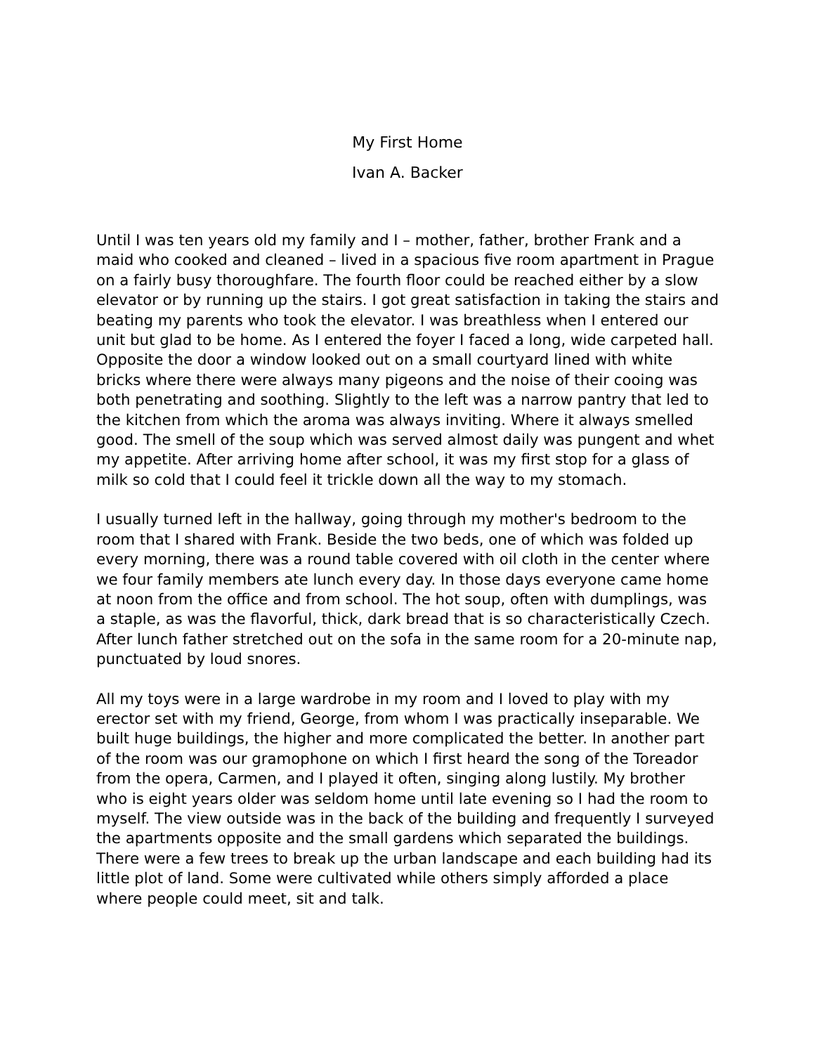My First Home
Ivan A. Backer
Until I was ten years old my family and I – mother, father, brother Frank and a maid who cooked and cleaned – lived in a spacious five room apartment in Prague on a fairly busy thoroughfare. The fourth floor could be reached either by a slow elevator or by running up the stairs. I got great satisfaction in taking the stairs and beating my parents who took the elevator. I was breathless when I entered our unit but glad to be home. As I entered the foyer I faced a long, wide carpeted hall. Opposite the door a window looked out on a small courtyard lined with white bricks where there were always many pigeons and the noise of their cooing was both penetrating and soothing. Slightly to the left was a narrow pantry that led to the kitchen from which the aroma was always inviting. Where it always smelled good. The smell of the soup which was served almost daily was pungent and whet my appetite. After arriving home after school, it was my first stop for a glass of milk so cold that I could feel it trickle down all the way to my stomach.
I usually turned left in the hallway, going through my mother's bedroom to the room that I shared with Frank. Beside the two beds, one of which was folded up every morning, there was a round table covered with oil cloth in the center where we four family members ate lunch every day. In those days everyone came home at noon from the office and from school. The hot soup, often with dumplings, was a staple, as was the flavorful, thick, dark bread that is so characteristically Czech. After lunch father stretched out on the sofa in the same room for a 20-minute nap, punctuated by loud snores.
All my toys were in a large wardrobe in my room and I loved to play with my erector set with my friend, George, from whom I was practically inseparable. We built huge buildings, the higher and more complicated the better. In another part of the room was our gramophone on which I first heard the song of the Toreador from the opera, Carmen, and I played it often, singing along lustily. My brother who is eight years older was seldom home until late evening so I had the room to myself. The view outside was in the back of the building and frequently I surveyed the apartments opposite and the small gardens which separated the buildings. There were a few trees to break up the urban landscape and each building had its little plot of land. Some were cultivated while others simply afforded a place where people could meet, sit and talk.